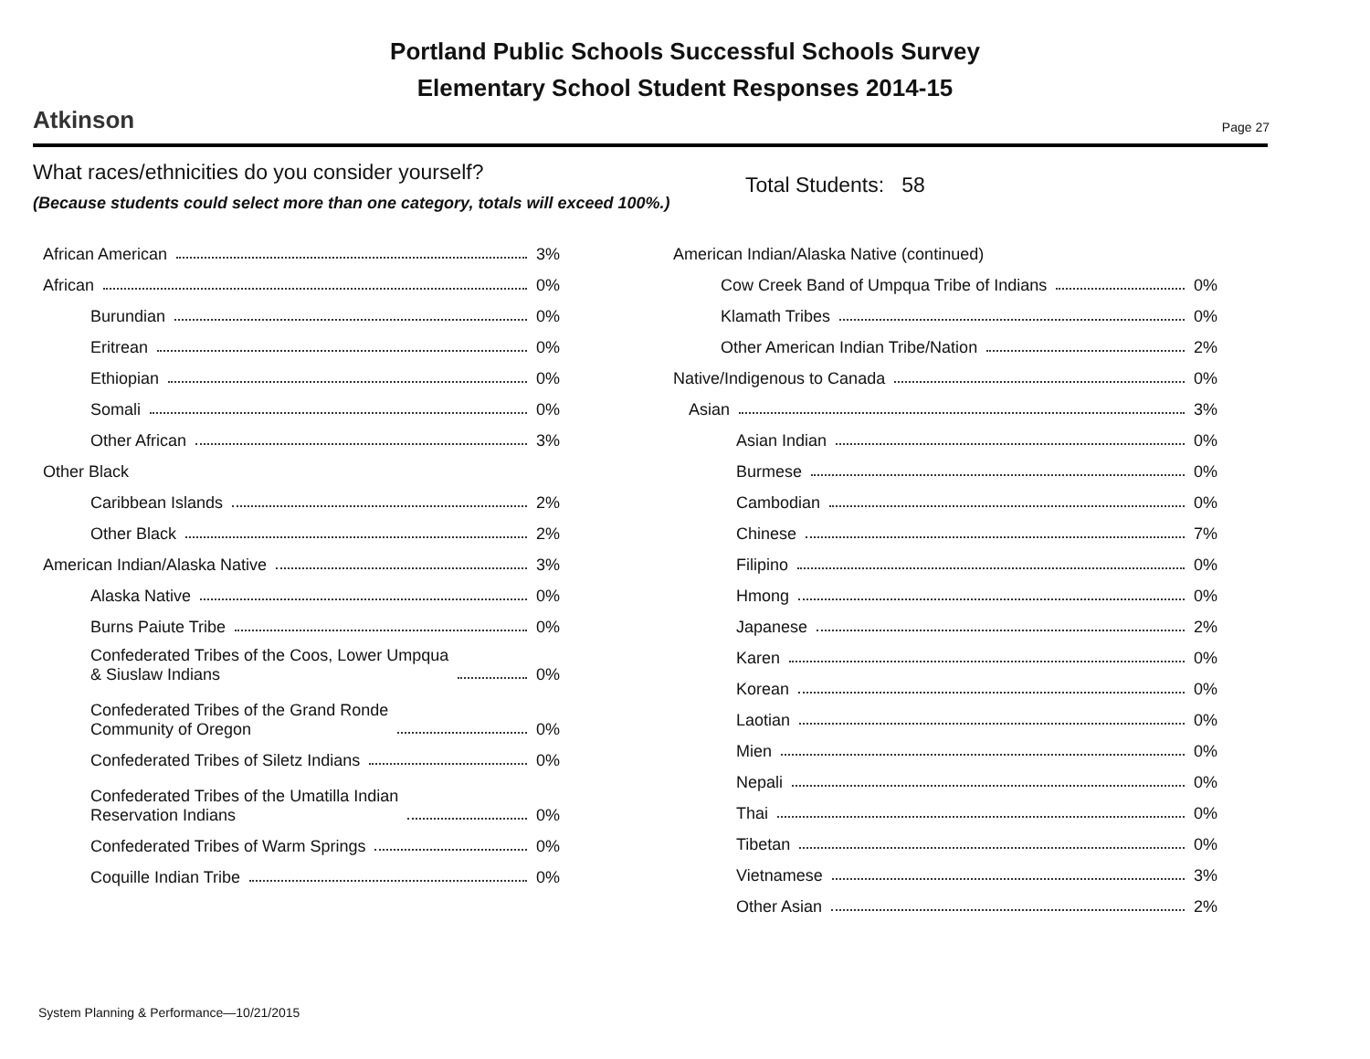Portland Public Schools Successful Schools Survey
Elementary School Student Responses 2014-15
Atkinson Page 27
What races/ethnicities do you consider yourself?
(Because students could select more than one category, totals will exceed 100%.)
Total Students: 58
African American 3%
African 0%
Burundian 0%
Eritrean 0%
Ethiopian 0%
Somali 0%
Other African 3%
Other Black
Caribbean Islands 2%
Other Black 2%
American Indian/Alaska Native 3%
Alaska Native 0%
Burns Paiute Tribe 0%
Confederated Tribes of the Coos, Lower Umpqua
& Siuslaw Indians 0%
Confederated Tribes of the Grand Ronde
Community of Oregon 0%
Confederated Tribes of Siletz Indians 0%
Confederated Tribes of the Umatilla Indian
Reservation Indians 0%
Confederated Tribes of Warm Springs 0%
Coquille Indian Tribe 0%
American Indian/Alaska Native (continued)
Cow Creek Band of Umpqua Tribe of Indians 0%
Klamath Tribes 0%
Other American Indian Tribe/Nation 2%
Native/Indigenous to Canada 0%
Asian 3%
Asian Indian 0%
Burmese 0%
Cambodian 0%
Chinese 7%
Filipino 0%
Hmong 0%
Japanese 2%
Karen 0%
Korean 0%
Laotian 0%
Mien 0%
Nepali 0%
Thai 0%
Tibetan 0%
Vietnamese 3%
Other Asian 2%
System Planning & Performance—10/21/2015